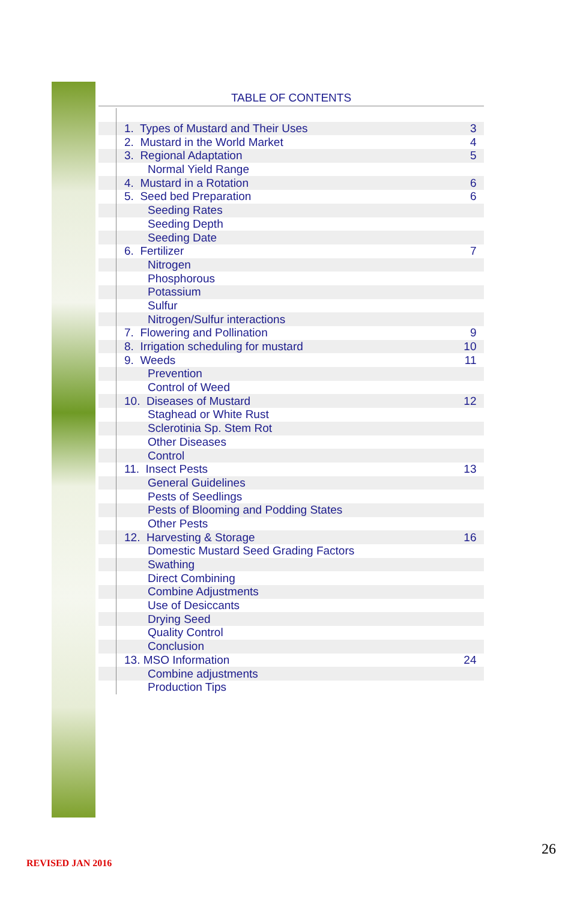TABLE OF CONTENTS
| | 1. Types of Mustard and Their Uses | 3 |
| | 2. Mustard in the World Market | 4 |
| | 3. Regional Adaptation | 5 |
| | Normal Yield Range | |
| | 4. Mustard in a Rotation | 6 |
| | 5. Seed bed Preparation | 6 |
| | Seeding Rates | |
| | Seeding Depth | |
| | Seeding Date | |
| | 6. Fertilizer | 7 |
| | Nitrogen | |
| | Phosphorous | |
| | Potassium | |
| | Sulfur | |
| | Nitrogen/Sulfur interactions | |
| | 7. Flowering and Pollination | 9 |
| | 8. Irrigation scheduling for mustard | 10 |
| | 9. Weeds | 11 |
| | Prevention | |
| | Control of Weed | |
| | 10. Diseases of Mustard | 12 |
| | Staghead or White Rust | |
| | Sclerotinia Sp. Stem Rot | |
| | Other Diseases | |
| | Control | |
| | 11. Insect Pests | 13 |
| | General Guidelines | |
| | Pests of Seedlings | |
| | Pests of Blooming and Podding States | |
| | Other Pests | |
| | 12. Harvesting & Storage | 16 |
| | Domestic Mustard Seed Grading Factors | |
| | Swathing | |
| | Direct Combining | |
| | Combine Adjustments | |
| | Use of Desiccants | |
| | Drying Seed | |
| | Quality Control | |
| | Conclusion | |
| | 13. MSO Information | 24 |
| | Combine adjustments | |
| | Production Tips | |
26
REVISED JAN 2016